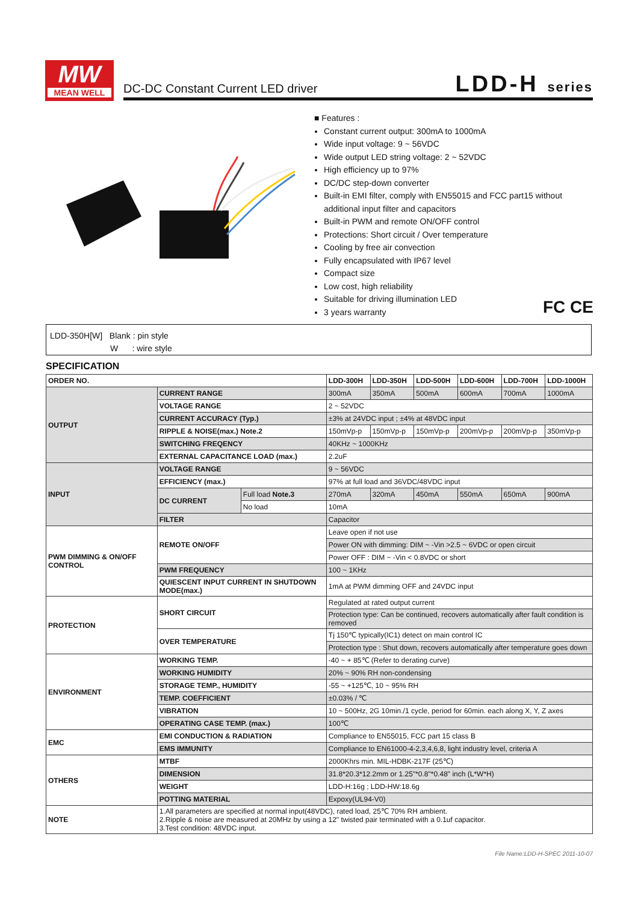MW
MEAN WELL
DC-DC Constant Current LED driver
LDD-H series
■ Features :
Constant current output: 300mA to 1000mA
Wide input voltage: 9 ~ 56VDC
Wide output LED string voltage: 2 ~ 52VDC
High efficiency up to 97%
DC/DC step-down converter
Built-in EMI filter, comply with EN55015 and FCC part15 without additional input filter and capacitors
Built-in PWM and remote ON/OFF control
Protections: Short circuit / Over temperature
Cooling by free air convection
Fully encapsulated with IP67 level
Compact size
Low cost, high reliability
Suitable for driving illumination LED
3 years warranty
FC CE
LDD-350H[W] Blank : pin style
W : wire style
SPECIFICATION
| ORDER NO. | | | LDD-300H | LDD-350H | LDD-500H | LDD-600H | LDD-700H | LDD-1000H |
| OUTPUT | CURRENT RANGE | | 300mA | 350mA | 500mA | 600mA | 700mA | 1000mA |
| | VOLTAGE RANGE | | 2 ~ 52VDC | | | | | |
| | CURRENT ACCURACY (Typ.) | | ±3% at 24VDC input ; ±4% at 48VDC input | | | | | |
| | RIPPLE & NOISE(max.) Note.2 | | 150mVp-p | 150mVp-p | 150mVp-p | 200mVp-p | 200mVp-p | 350mVp-p |
| | SWITCHING FREQENCY | | 40KHz ~ 1000KHz | | | | | |
| | EXTERNAL CAPACITANCE LOAD (max.) | | 2.2uF | | | | | |
| INPUT | VOLTAGE RANGE | | 9 ~ 56VDC | | | | | |
| | EFFICIENCY (max.) | | 97% at full load and 36VDC/48VDC input | | | | | |
| | DC CURRENT | Full load Note.3 | 270mA | 320mA | 450mA | 550mA | 650mA | 900mA |
| | | No load | 10mA | | | | | |
| | FILTER | | Capacitor | | | | | |
| PWM DIMMING & ON/OFF CONTROL | REMOTE ON/OFF | | Leave open if not use | | | | | |
| | | | Power ON with dimming: DIM ~ -Vin >2.5 ~ 6VDC or open circuit | | | | | |
| | | | Power OFF : DIM ~ -Vin < 0.8VDC or short | | | | | |
| | PWM FREQUENCY | | 100 ~ 1KHz | | | | | |
| | QUIESCENT INPUT CURRENT IN SHUTDOWN MODE(max.) | | 1mA at PWM dimming OFF and 24VDC input | | | | | |
| PROTECTION | SHORT CIRCUIT | | Regulated at rated output current | | | | | |
| | | | Protection type: Can be continued, recovers automatically after fault condition is removed | | | | | |
| | OVER TEMPERATURE | | Tj 150℃ typically(IC1) detect on main control IC | | | | | |
| | | | Protection type : Shut down, recovers automatically after temperature goes down | | | | | |
| ENVIRONMENT | WORKING TEMP. | | -40 ~ + 85℃ (Refer to derating curve) | | | | | |
| | WORKING HUMIDITY | | 20% ~ 90% RH non-condensing | | | | | |
| | STORAGE TEMP., HUMIDITY | | -55 ~ +125℃, 10 ~ 95% RH | | | | | |
| | TEMP. COEFFICIENT | | ±0.03% / ℃ | | | | | |
| | VIBRATION | | 10 ~ 500Hz, 2G 10min./1 cycle, period for 60min. each along X, Y, Z axes | | | | | |
| | OPERATING CASE TEMP. (max.) | | 100℃ | | | | | |
| EMC | EMI CONDUCTION & RADIATION | | Compliance to EN55015, FCC part 15 class B | | | | | |
| | EMS IMMUNITY | | Compliance to EN61000-4-2,3,4,6,8, light industry level, criteria A | | | | | |
| OTHERS | MTBF | | 2000Khrs min. MIL-HDBK-217F (25℃) | | | | | |
| | DIMENSION | | 31.8*20.3*12.2mm or 1.25"*0.8"*0.48" inch (L*W*H) | | | | | |
| | WEIGHT | | LDD-H:16g ; LDD-HW:18.6g | | | | | |
| | POTTING MATERIAL | | Expoxy(UL94-V0) | | | | | |
| NOTE | 1.All parameters are specified at normal input(48VDC), rated load, 25℃ 70% RH ambient. 2.Ripple & noise are measured at 20MHz by using a 12" twisted pair terminated with a 0.1uf capacitor. 3.Test condition: 48VDC input. | | | | | | | |
File Name:LDD-H-SPEC 2011-10-07